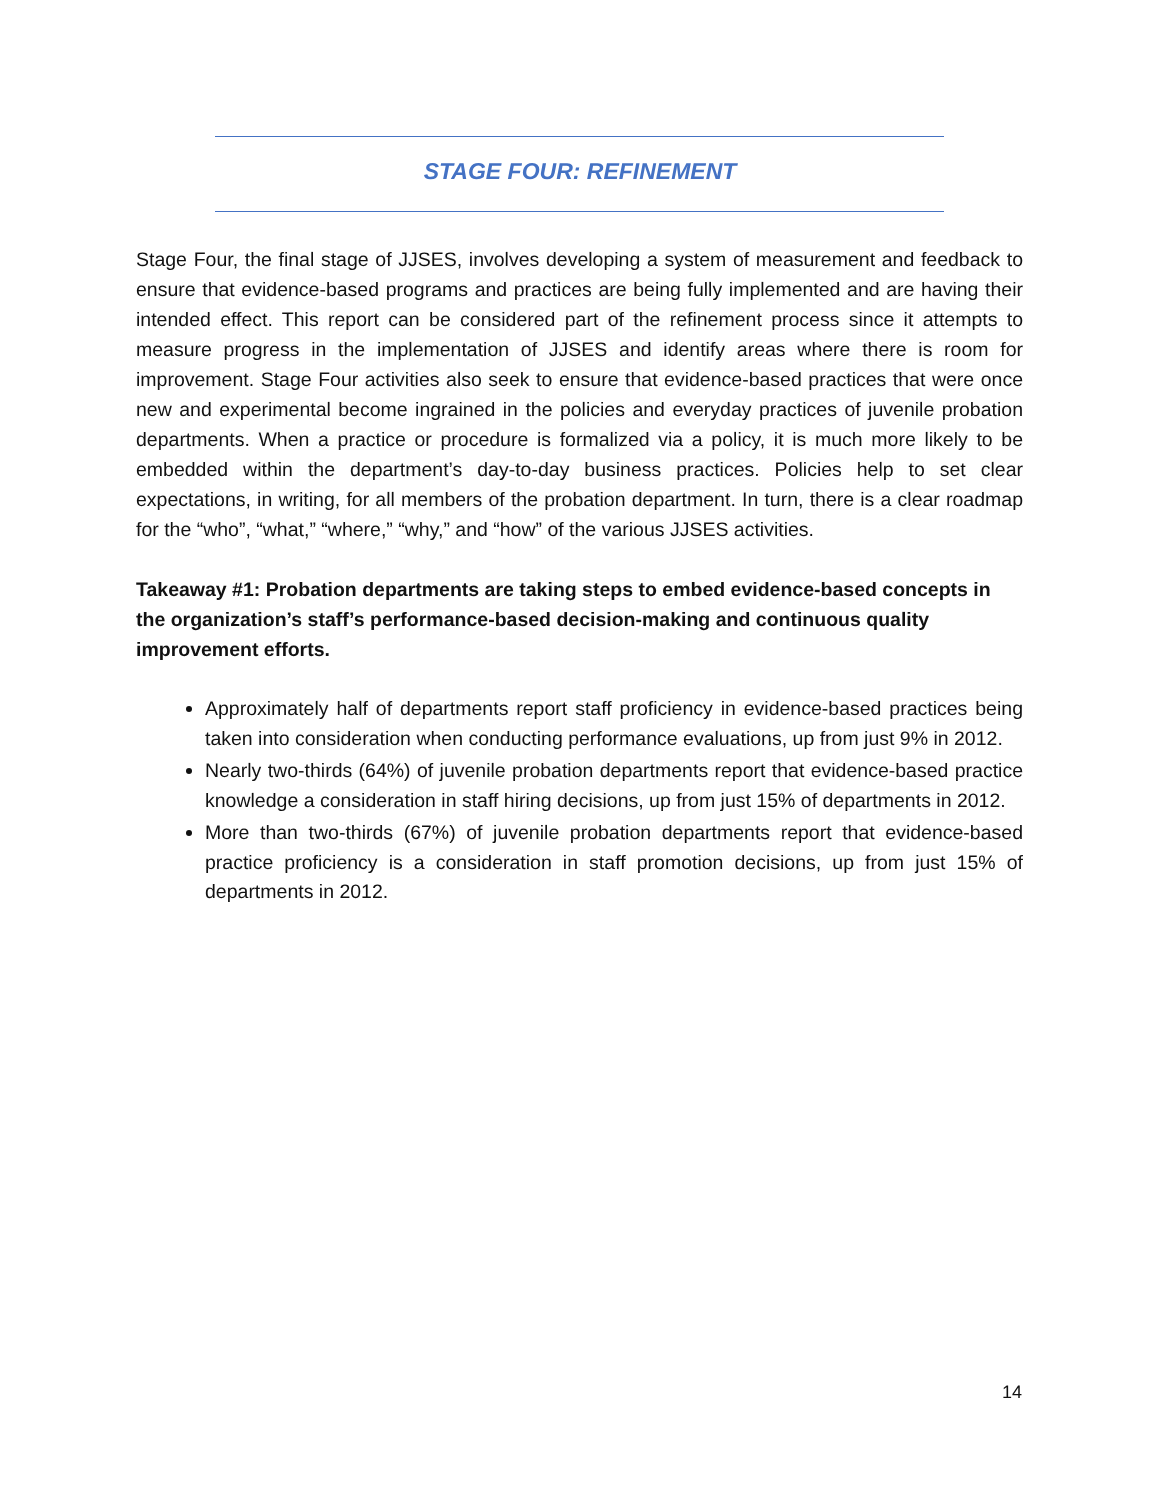STAGE FOUR: REFINEMENT
Stage Four, the final stage of JJSES, involves developing a system of measurement and feedback to ensure that evidence-based programs and practices are being fully implemented and are having their intended effect. This report can be considered part of the refinement process since it attempts to measure progress in the implementation of JJSES and identify areas where there is room for improvement. Stage Four activities also seek to ensure that evidence-based practices that were once new and experimental become ingrained in the policies and everyday practices of juvenile probation departments. When a practice or procedure is formalized via a policy, it is much more likely to be embedded within the department’s day-to-day business practices. Policies help to set clear expectations, in writing, for all members of the probation department. In turn, there is a clear roadmap for the “who”, “what,” “where,” “why,” and “how” of the various JJSES activities.
Takeaway #1: Probation departments are taking steps to embed evidence-based concepts in the organization’s staff’s performance-based decision-making and continuous quality improvement efforts.
Approximately half of departments report staff proficiency in evidence-based practices being taken into consideration when conducting performance evaluations, up from just 9% in 2012.
Nearly two-thirds (64%) of juvenile probation departments report that evidence-based practice knowledge a consideration in staff hiring decisions, up from just 15% of departments in 2012.
More than two-thirds (67%) of juvenile probation departments report that evidence-based practice proficiency is a consideration in staff promotion decisions, up from just 15% of departments in 2012.
14